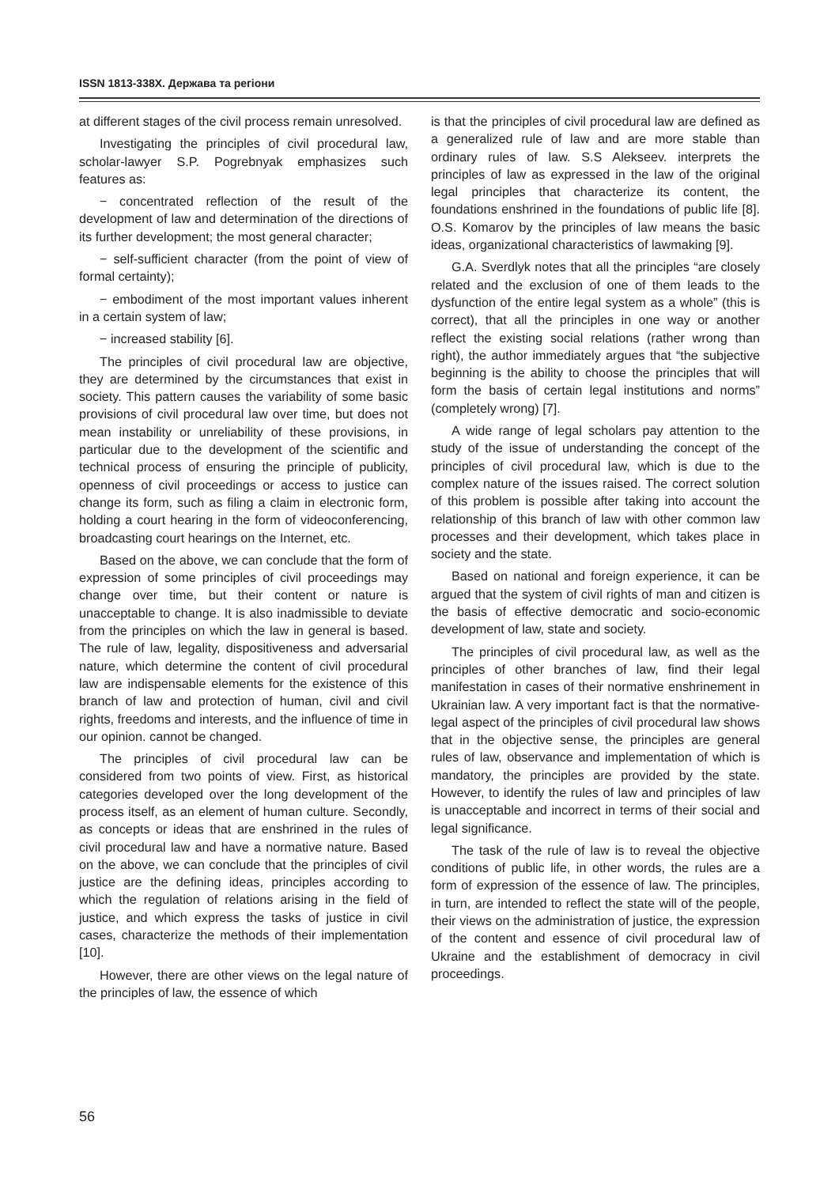ISSN 1813-338X. Держава та регіони
at different stages of the civil process remain unresolved.
Investigating the principles of civil procedural law, scholar-lawyer S.P. Pogrebnyak emphasizes such features as:
− concentrated reflection of the result of the development of law and determination of the directions of its further development; the most general character;
− self-sufficient character (from the point of view of formal certainty);
− embodiment of the most important values inherent in a certain system of law;
− increased stability [6].
The principles of civil procedural law are objective, they are determined by the circumstances that exist in society. This pattern causes the variability of some basic provisions of civil procedural law over time, but does not mean instability or unreliability of these provisions, in particular due to the development of the scientific and technical process of ensuring the principle of publicity, openness of civil proceedings or access to justice can change its form, such as filing a claim in electronic form, holding a court hearing in the form of videoconferencing, broadcasting court hearings on the Internet, etc.
Based on the above, we can conclude that the form of expression of some principles of civil proceedings may change over time, but their content or nature is unacceptable to change. It is also inadmissible to deviate from the principles on which the law in general is based. The rule of law, legality, dispositiveness and adversarial nature, which determine the content of civil procedural law are indispensable elements for the existence of this branch of law and protection of human, civil and civil rights, freedoms and interests, and the influence of time in our opinion. cannot be changed.
The principles of civil procedural law can be considered from two points of view. First, as historical categories developed over the long development of the process itself, as an element of human culture. Secondly, as concepts or ideas that are enshrined in the rules of civil procedural law and have a normative nature. Based on the above, we can conclude that the principles of civil justice are the defining ideas, principles according to which the regulation of relations arising in the field of justice, and which express the tasks of justice in civil cases, characterize the methods of their implementation [10].
However, there are other views on the legal nature of the principles of law, the essence of which
is that the principles of civil procedural law are defined as a generalized rule of law and are more stable than ordinary rules of law. S.S Alekseev. interprets the principles of law as expressed in the law of the original legal principles that characterize its content, the foundations enshrined in the foundations of public life [8]. O.S. Komarov by the principles of law means the basic ideas, organizational characteristics of lawmaking [9].
G.A. Sverdlyk notes that all the principles “are closely related and the exclusion of one of them leads to the dysfunction of the entire legal system as a whole” (this is correct), that all the principles in one way or another reflect the existing social relations (rather wrong than right), the author immediately argues that “the subjective beginning is the ability to choose the principles that will form the basis of certain legal institutions and norms” (completely wrong) [7].
A wide range of legal scholars pay attention to the study of the issue of understanding the concept of the principles of civil procedural law, which is due to the complex nature of the issues raised. The correct solution of this problem is possible after taking into account the relationship of this branch of law with other common law processes and their development, which takes place in society and the state.
Based on national and foreign experience, it can be argued that the system of civil rights of man and citizen is the basis of effective democratic and socio-economic development of law, state and society.
The principles of civil procedural law, as well as the principles of other branches of law, find their legal manifestation in cases of their normative enshrinement in Ukrainian law. A very important fact is that the normative-legal aspect of the principles of civil procedural law shows that in the objective sense, the principles are general rules of law, observance and implementation of which is mandatory, the principles are provided by the state. However, to identify the rules of law and principles of law is unacceptable and incorrect in terms of their social and legal significance.
The task of the rule of law is to reveal the objective conditions of public life, in other words, the rules are a form of expression of the essence of law. The principles, in turn, are intended to reflect the state will of the people, their views on the administration of justice, the expression of the content and essence of civil procedural law of Ukraine and the establishment of democracy in civil proceedings.
56